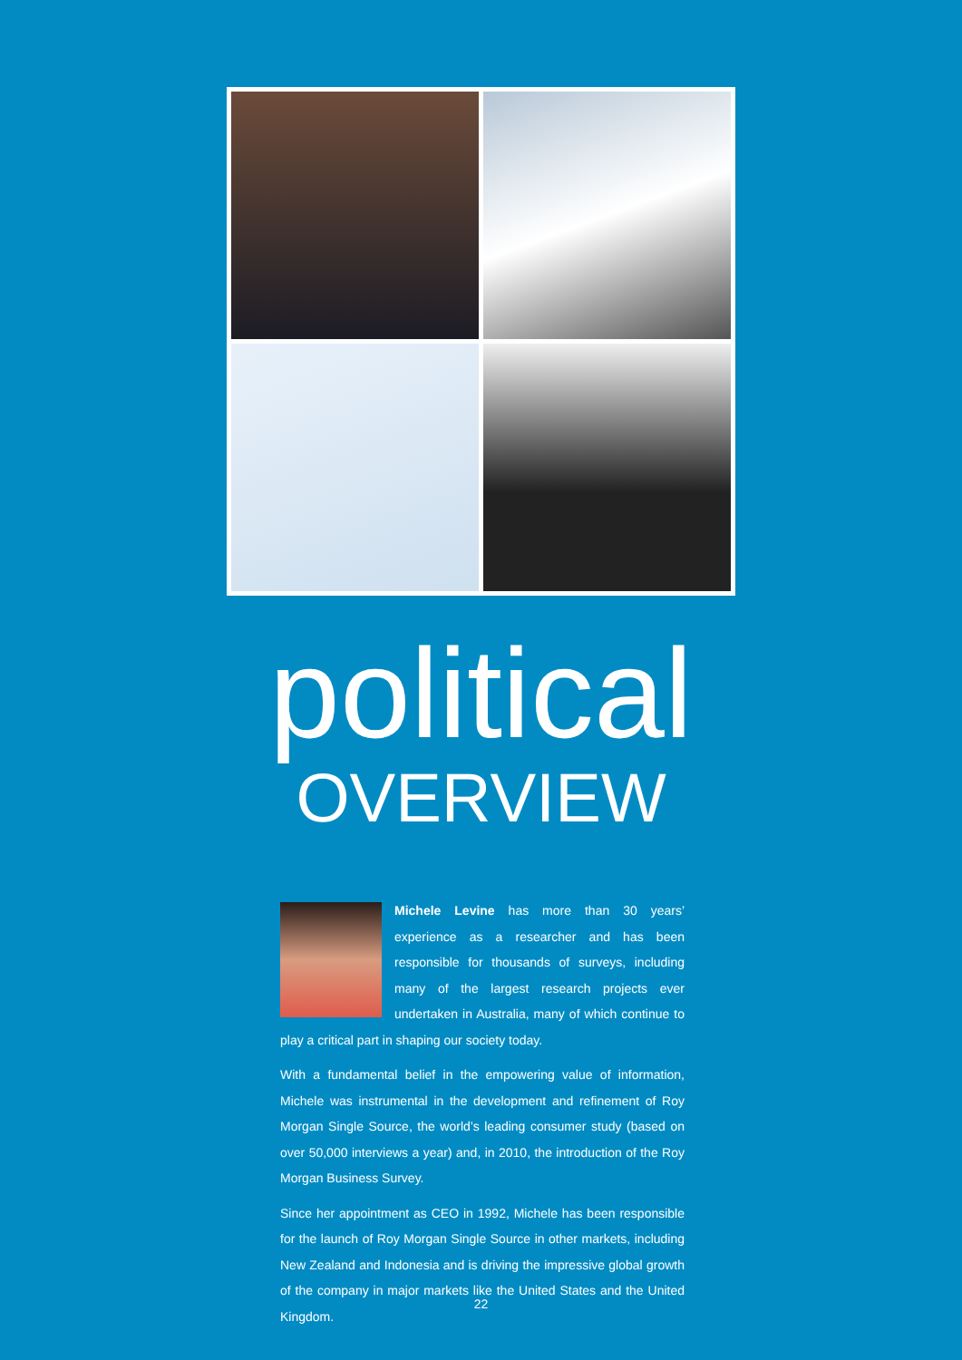political
OVERVIEW
Michele Levine has more than 30 years’ experience as a researcher and has been responsible for thousands of surveys, including many of the largest research projects ever undertaken in Australia, many of which continue to play a critical part in shaping our society today.
With a fundamental belief in the empowering value of information, Michele was instrumental in the development and refinement of Roy Morgan Single Source, the world’s leading consumer study (based on over 50,000 interviews a year) and, in 2010, the introduction of the Roy Morgan Business Survey.
Since her appointment as CEO in 1992, Michele has been responsible for the launch of Roy Morgan Single Source in other markets, including New Zealand and Indonesia and is driving the impressive global growth of the company in major markets like the United States and the United Kingdom.
22